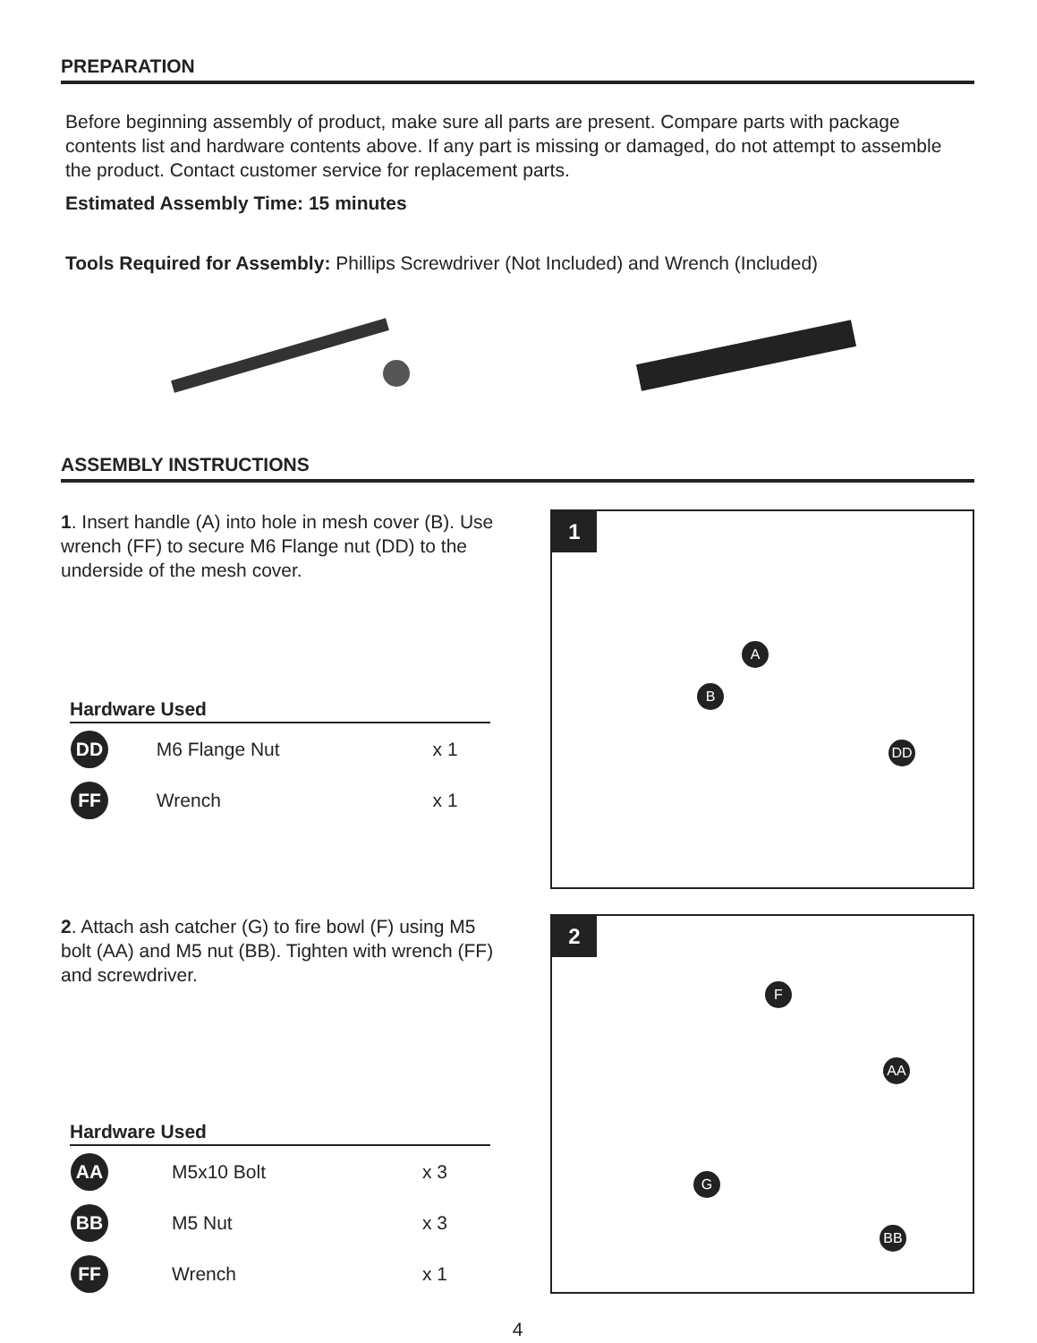PREPARATION
Before beginning assembly of product, make sure all parts are present. Compare parts with package contents list and hardware contents above. If any part is missing or damaged, do not attempt to assemble the product. Contact customer service for replacement parts.
Estimated Assembly Time: 15 minutes
Tools Required for Assembly: Phillips Screwdriver (Not Included) and Wrench (Included)
ASSEMBLY INSTRUCTIONS
1. Insert handle (A) into hole in mesh cover (B). Use wrench (FF) to secure M6 Flange nut (DD) to the underside of the mesh cover.
Hardware Used
| DD | M6 Flange Nut | | x 1 |
| FF | Wrench | | x 1 |
1
A
B
DD
2. Attach ash catcher (G) to fire bowl (F) using M5 bolt (AA) and M5 nut (BB). Tighten with wrench (FF) and screwdriver.
Hardware Used
| AA | M5x10 Bolt | | x 3 |
| BB | M5 Nut | | x 3 |
| FF | Wrench | | x 1 |
2
F
AA
G
BB
4